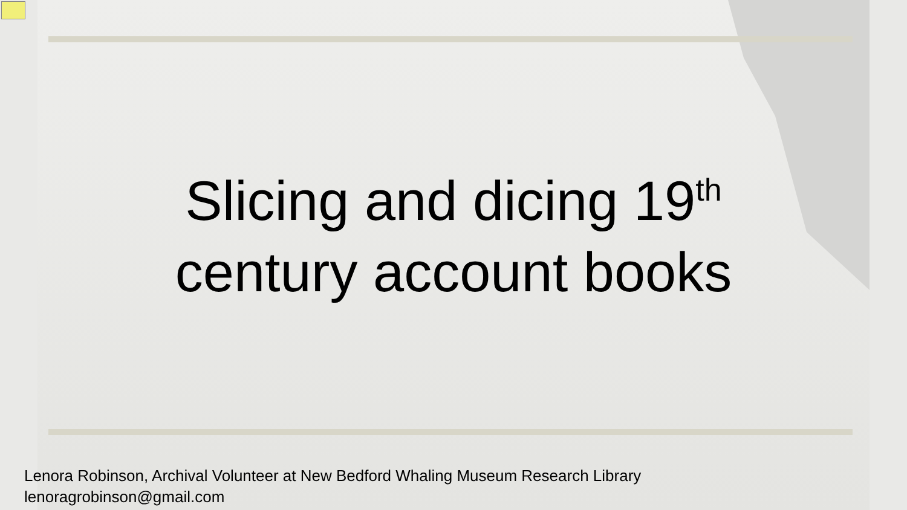Slicing and dicing 19<sup>th</sup>
century account books
Lenora Robinson, Archival Volunteer at New Bedford Whaling Museum Research Library
lenoragrobinson@gmail.com